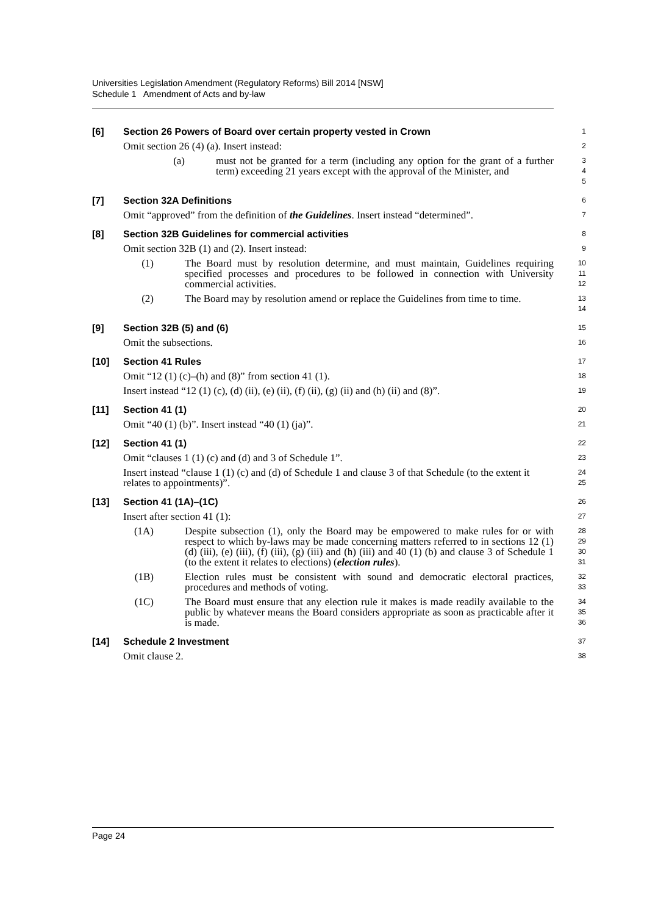Universities Legislation Amendment (Regulatory Reforms) Bill 2014 [NSW]
Schedule 1 Amendment of Acts and by-law
[6] Section 26 Powers of Board over certain property vested in Crown
1
Omit section 26 (4) (a). Insert instead:
2
(a) must not be granted for a term (including any option for the grant of a further term) exceeding 21 years except with the approval of the Minister, and
3
4
5
[7] Section 32A Definitions
6
Omit “approved” from the definition of the Guidelines. Insert instead “determined”.
7
[8] Section 32B Guidelines for commercial activities
8
Omit section 32B (1) and (2). Insert instead:
9
(1) The Board must by resolution determine, and must maintain, Guidelines requiring specified processes and procedures to be followed in connection with University commercial activities.
10
11
12
(2) The Board may by resolution amend or replace the Guidelines from time to time.
13
14
[9] Section 32B (5) and (6)
15
Omit the subsections.
16
[10] Section 41 Rules
17
Omit “12 (1) (c)–(h) and (8)” from section 41 (1).
18
Insert instead “12 (1) (c), (d) (ii), (e) (ii), (f) (ii), (g) (ii) and (h) (ii) and (8)”.
19
[11] Section 41 (1)
20
Omit “40 (1) (b)”. Insert instead “40 (1) (ja)”.
21
[12] Section 41 (1)
22
Omit “clauses 1 (1) (c) and (d) and 3 of Schedule 1”.
23
Insert instead “clause 1 (1) (c) and (d) of Schedule 1 and clause 3 of that Schedule (to the extent it relates to appointments)”.
24
25
[13] Section 41 (1A)–(1C)
26
Insert after section 41 (1):
27
(1A) Despite subsection (1), only the Board may be empowered to make rules for or with respect to which by-laws may be made concerning matters referred to in sections 12 (1) (d) (iii), (e) (iii), (f) (iii), (g) (iii) and (h) (iii) and 40 (1) (b) and clause 3 of Schedule 1 (to the extent it relates to elections) (election rules).
28
29
30
31
(1B) Election rules must be consistent with sound and democratic electoral practices, procedures and methods of voting.
32
33
(1C) The Board must ensure that any election rule it makes is made readily available to the public by whatever means the Board considers appropriate as soon as practicable after it is made.
34
35
36
[14] Schedule 2 Investment
37
Omit clause 2.
38
Page 24